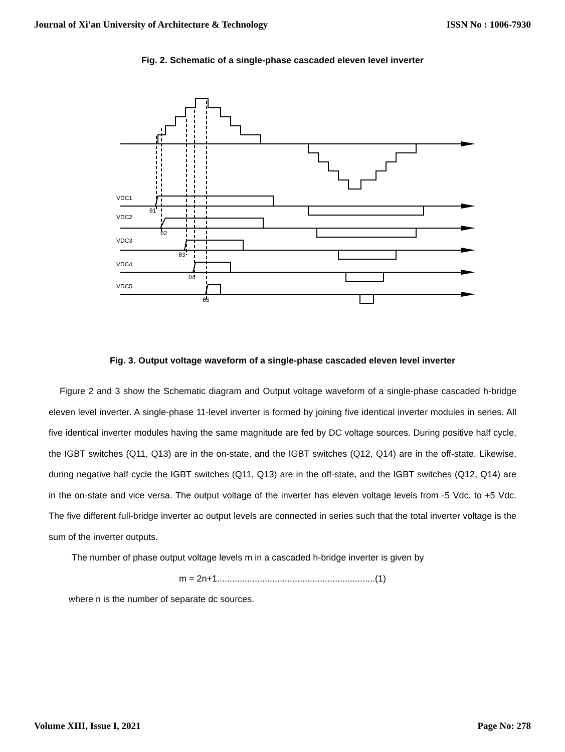Journal of Xi'an University of Architecture & Technology ISSN No : 1006-7930
Fig. 2. Schematic of a single-phase cascaded eleven level inverter
VDC1
θ1
VDC2
θ2
VDC3
θ3
VDC4
θ4
VDC5
θ5
Fig. 3. Output voltage waveform of a single-phase cascaded eleven level inverter
Figure 2 and 3 show the Schematic diagram and Output voltage waveform of a single-phase cascaded h-bridge eleven level inverter. A single-phase 11-level inverter is formed by joining five identical inverter modules in series. All five identical inverter modules having the same magnitude are fed by DC voltage sources. During positive half cycle, the IGBT switches (Q11, Q13) are in the on-state, and the IGBT switches (Q12, Q14) are in the off-state. Likewise, during negative half cycle the IGBT switches (Q11, Q13) are in the off-state, and the IGBT switches (Q12, Q14) are in the on-state and vice versa. The output voltage of the inverter has eleven voltage levels from -5 Vdc. to +5 Vdc. The five different full-bridge inverter ac output levels are connected in series such that the total inverter voltage is the sum of the inverter outputs.
The number of phase output voltage levels m in a cascaded h-bridge inverter is given by
m = 2n+1...............................................................(1)
where n is the number of separate dc sources.
Volume XIII, Issue I, 2021 Page No: 278